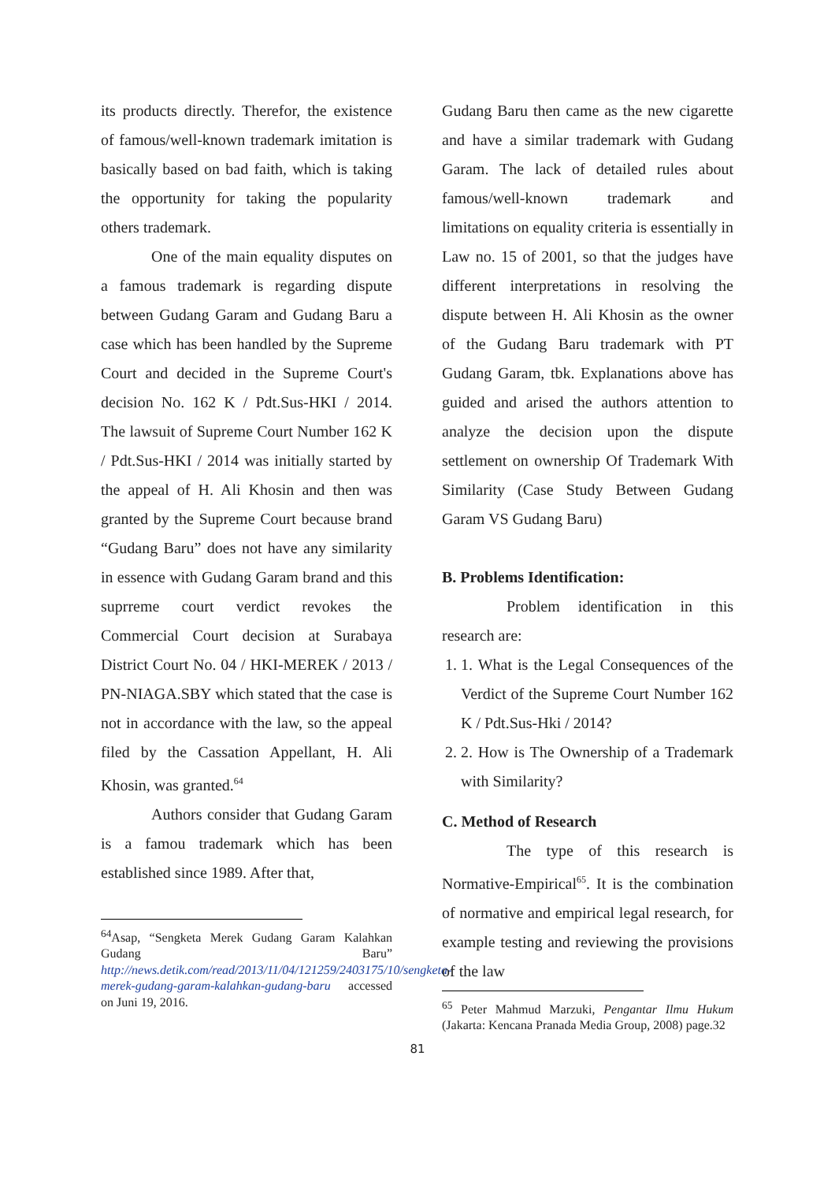its products directly. Therefor, the existence of famous/well-known trademark imitation is basically based on bad faith, which is taking the opportunity for taking the popularity others trademark.
One of the main equality disputes on a famous trademark is regarding dispute between Gudang Garam and Gudang Baru a case which has been handled by the Supreme Court and decided in the Supreme Court's decision No. 162 K / Pdt.Sus-HKI / 2014. The lawsuit of Supreme Court Number 162 K / Pdt.Sus-HKI / 2014 was initially started by the appeal of H. Ali Khosin and then was granted by the Supreme Court because brand “Gudang Baru” does not have any similarity in essence with Gudang Garam brand and this suprreme court verdict revokes the Commercial Court decision at Surabaya District Court No. 04 / HKI-MEREK / 2013 / PN-NIAGA.SBY which stated that the case is not in accordance with the law, so the appeal filed by the Cassation Appellant, H. Ali Khosin, was granted.<sup>64</sup>
Authors consider that Gudang Garam is a famou trademark which has been established since 1989. After that,
<sup>64</sup> Asap, “Sengketa Merek Gudang Garam Kalahkan Gudang Baru” http://news.detik.com/read/2013/11/04/121259/2403175/10/sengketa-merek-gudang-garam-kalahkan-gudang-baru accessed on Juni 19, 2016.
Gudang Baru then came as the new cigarette and have a similar trademark with Gudang Garam. The lack of detailed rules about famous/well-known trademark and limitations on equality criteria is essentially in Law no. 15 of 2001, so that the judges have different interpretations in resolving the dispute between H. Ali Khosin as the owner of the Gudang Baru trademark with PT Gudang Garam, tbk. Explanations above has guided and arised the authors attention to analyze the decision upon the dispute settlement on ownership Of Trademark With Similarity (Case Study Between Gudang Garam VS Gudang Baru)
B. Problems Identification:
Problem identification in this research are:
1. 1. What is the Legal Consequences of the Verdict of the Supreme Court Number 162 K / Pdt.Sus-Hki / 2014?
2. 2. How is The Ownership of a Trademark with Similarity?
C. Method of Research
The type of this research is Normative-Empirical<sup>65</sup>. It is the combination of normative and empirical legal research, for example testing and reviewing the provisions of the law
<sup>65</sup> Peter Mahmud Marzuki, Pengantar Ilmu Hukum (Jakarta: Kencana Pranada Media Group, 2008) page.32
81